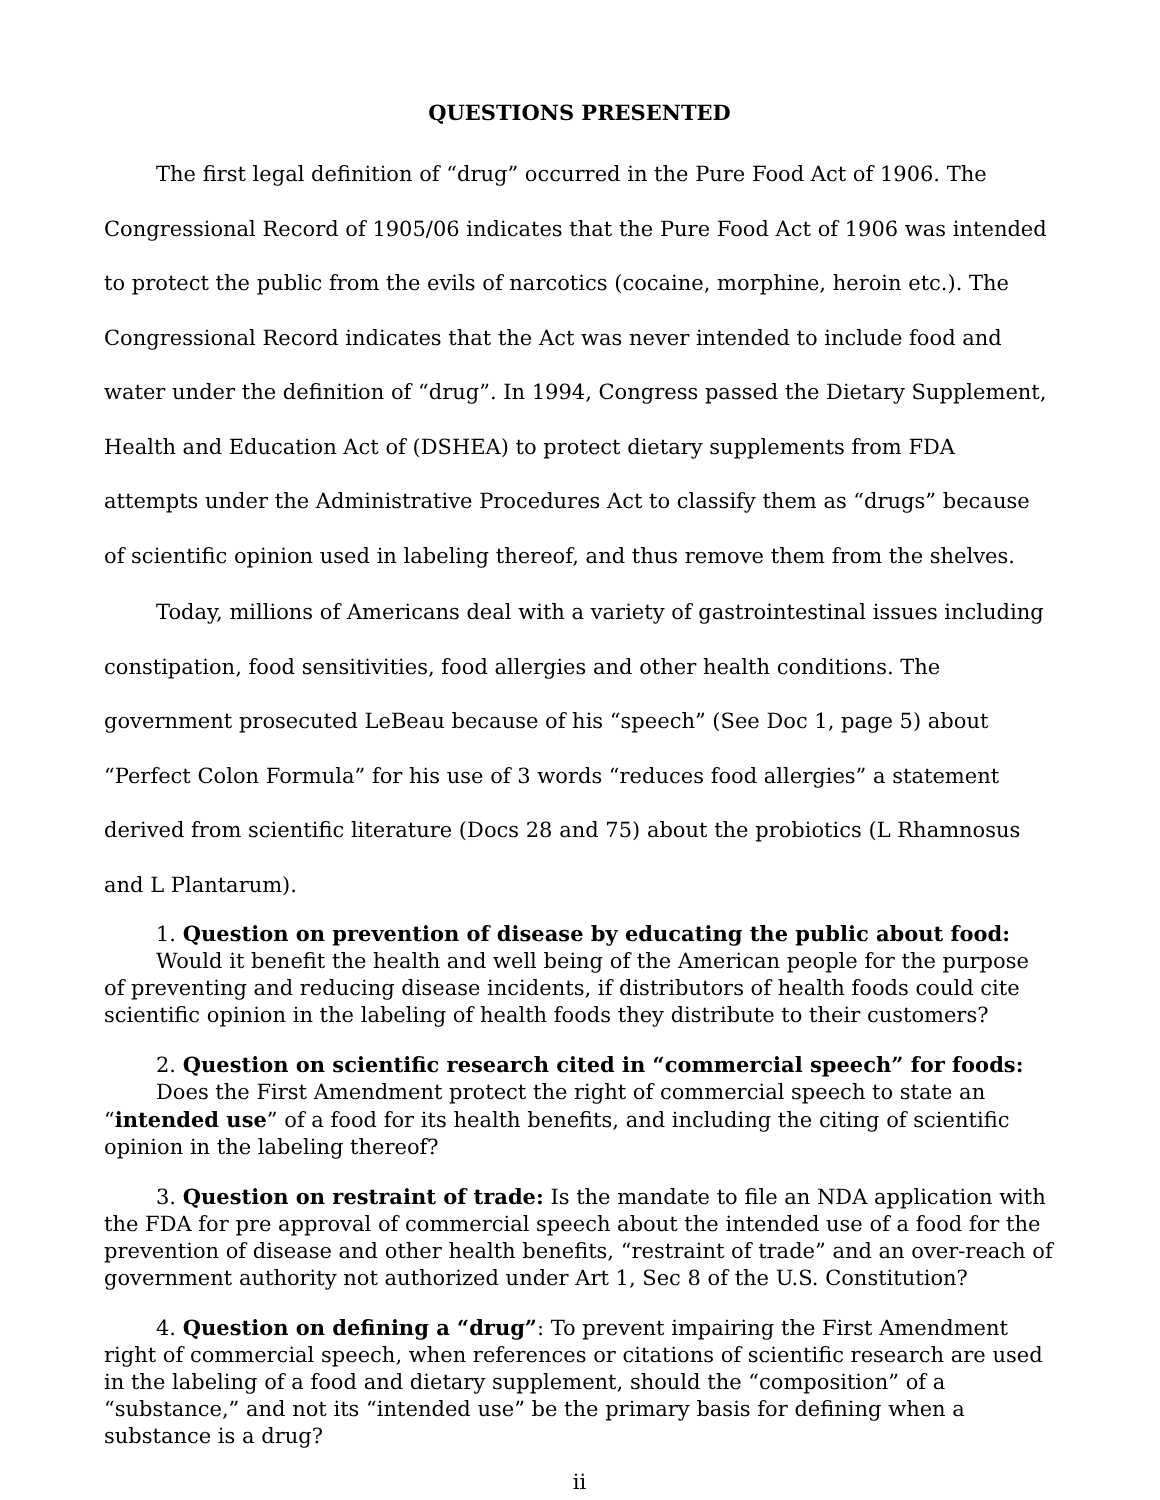QUESTIONS PRESENTED
The first legal definition of “drug” occurred in the Pure Food Act of 1906. The Congressional Record of 1905/06 indicates that the Pure Food Act of 1906 was intended to protect the public from the evils of narcotics (cocaine, morphine, heroin etc.). The Congressional Record indicates that the Act was never intended to include food and water under the definition of “drug”. In 1994, Congress passed the Dietary Supplement, Health and Education Act of (DSHEA) to protect dietary supplements from FDA attempts under the Administrative Procedures Act to classify them as “drugs” because of scientific opinion used in labeling thereof, and thus remove them from the shelves.
Today, millions of Americans deal with a variety of gastrointestinal issues including constipation, food sensitivities, food allergies and other health conditions. The government prosecuted LeBeau because of his “speech” (See Doc 1, page 5) about “Perfect Colon Formula” for his use of 3 words “reduces food allergies” a statement derived from scientific literature (Docs 28 and 75) about the probiotics (L Rhamnosus and L Plantarum).
1. Question on prevention of disease by educating the public about food:
Would it benefit the health and well being of the American people for the purpose of preventing and reducing disease incidents, if distributors of health foods could cite scientific opinion in the labeling of health foods they distribute to their customers?
2. Question on scientific research cited in “commercial speech” for foods:
Does the First Amendment protect the right of commercial speech to state an
“intended use” of a food for its health benefits, and including the citing of scientific opinion in the labeling thereof?
3. Question on restraint of trade: Is the mandate to file an NDA application with the FDA for pre approval of commercial speech about the intended use of a food for the prevention of disease and other health benefits, “restraint of trade” and an over-reach of government authority not authorized under Art 1, Sec 8 of the U.S. Constitution?
4. Question on defining a “drug”: To prevent impairing the First Amendment right of commercial speech, when references or citations of scientific research are used in the labeling of a food and dietary supplement, should the “composition” of a “substance,” and not its “intended use” be the primary basis for defining when a substance is a drug?
ii